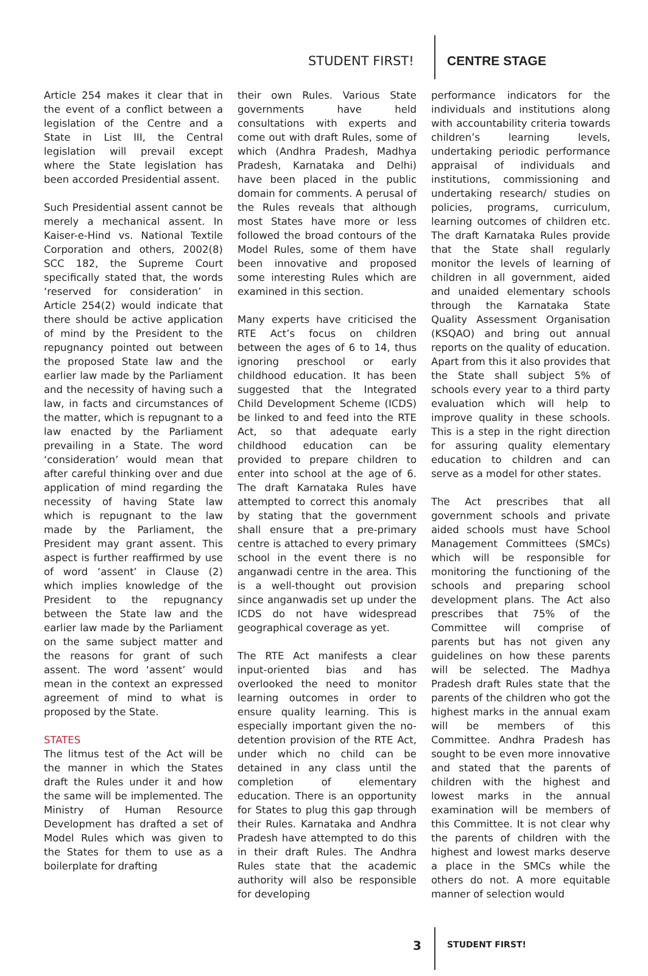STUDENT FIRST! CENTRE STAGE
Article 254 makes it clear that in the event of a conflict between a legislation of the Centre and a State in List III, the Central legislation will prevail except where the State legislation has been accorded Presidential assent.
Such Presidential assent cannot be merely a mechanical assent. In Kaiser-e-Hind vs. National Textile Corporation and others, 2002(8) SCC 182, the Supreme Court specifically stated that, the words ‘reserved for consideration’ in Article 254(2) would indicate that there should be active application of mind by the President to the repugnancy pointed out between the proposed State law and the earlier law made by the Parliament and the necessity of having such a law, in facts and circumstances of the matter, which is repugnant to a law enacted by the Parliament prevailing in a State. The word ‘consideration’ would mean that after careful thinking over and due application of mind regarding the necessity of having State law which is repugnant to the law made by the Parliament, the President may grant assent. This aspect is further reaffirmed by use of word ‘assent’ in Clause (2) which implies knowledge of the President to the repugnancy between the State law and the earlier law made by the Parliament on the same subject matter and the reasons for grant of such assent. The word ‘assent’ would mean in the context an expressed agreement of mind to what is proposed by the State.
STATES
The litmus test of the Act will be the manner in which the States draft the Rules under it and how the same will be implemented. The Ministry of Human Resource Development has drafted a set of Model Rules which was given to the States for them to use as a boilerplate for drafting
their own Rules. Various State governments have held consultations with experts and come out with draft Rules, some of which (Andhra Pradesh, Madhya Pradesh, Karnataka and Delhi) have been placed in the public domain for comments. A perusal of the Rules reveals that although most States have more or less followed the broad contours of the Model Rules, some of them have been innovative and proposed some interesting Rules which are examined in this section.
Many experts have criticised the RTE Act’s focus on children between the ages of 6 to 14, thus ignoring preschool or early childhood education. It has been suggested that the Integrated Child Development Scheme (ICDS) be linked to and feed into the RTE Act, so that adequate early childhood education can be provided to prepare children to enter into school at the age of 6. The draft Karnataka Rules have attempted to correct this anomaly by stating that the government shall ensure that a pre-primary centre is attached to every primary school in the event there is no anganwadi centre in the area. This is a well-thought out provision since anganwadis set up under the ICDS do not have widespread geographical coverage as yet.
The RTE Act manifests a clear input-oriented bias and has overlooked the need to monitor learning outcomes in order to ensure quality learning. This is especially important given the no-detention provision of the RTE Act, under which no child can be detained in any class until the completion of elementary education. There is an opportunity for States to plug this gap through their Rules. Karnataka and Andhra Pradesh have attempted to do this in their draft Rules. The Andhra Rules state that the academic authority will also be responsible for developing
performance indicators for the individuals and institutions along with accountability criteria towards children’s learning levels, undertaking periodic performance appraisal of individuals and institutions, commissioning and undertaking research/ studies on policies, programs, curriculum, learning outcomes of children etc. The draft Karnataka Rules provide that the State shall regularly monitor the levels of learning of children in all government, aided and unaided elementary schools through the Karnataka State Quality Assessment Organisation (KSQAO) and bring out annual reports on the quality of education. Apart from this it also provides that the State shall subject 5% of schools every year to a third party evaluation which will help to improve quality in these schools. This is a step in the right direction for assuring quality elementary education to children and can serve as a model for other states.
The Act prescribes that all government schools and private aided schools must have School Management Committees (SMCs) which will be responsible for monitoring the functioning of the schools and preparing school development plans. The Act also prescribes that 75% of the Committee will comprise of parents but has not given any guidelines on how these parents will be selected. The Madhya Pradesh draft Rules state that the parents of the children who got the highest marks in the annual exam will be members of this Committee. Andhra Pradesh has sought to be even more innovative and stated that the parents of children with the highest and lowest marks in the annual examination will be members of this Committee. It is not clear why the parents of children with the highest and lowest marks deserve a place in the SMCs while the others do not. A more equitable manner of selection would
3 STUDENT FIRST!